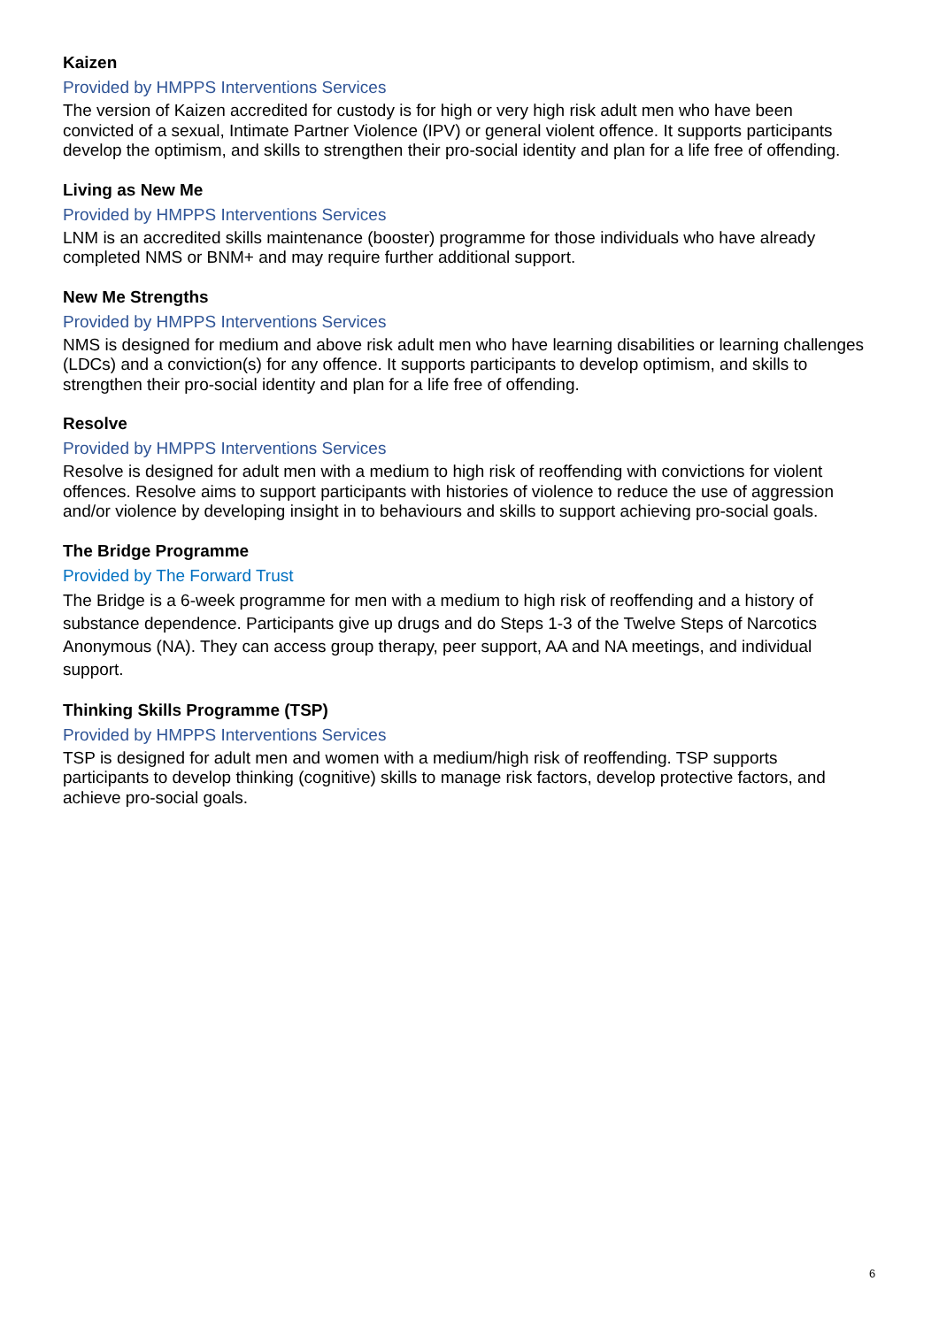Kaizen
Provided by HMPPS Interventions Services
The version of Kaizen accredited for custody is for high or very high risk adult men who have been convicted of a sexual, Intimate Partner Violence (IPV) or general violent offence. It supports participants develop the optimism, and skills to strengthen their pro-social identity and plan for a life free of offending.
Living as New Me
Provided by HMPPS Interventions Services
LNM is an accredited skills maintenance (booster) programme for those individuals who have already completed NMS or BNM+ and may require further additional support.
New Me Strengths
Provided by HMPPS Interventions Services
NMS is designed for medium and above risk adult men who have learning disabilities or learning challenges (LDCs) and a conviction(s) for any offence. It supports participants to develop optimism, and skills to strengthen their pro-social identity and plan for a life free of offending.
Resolve
Provided by HMPPS Interventions Services
Resolve is designed for adult men with a medium to high risk of reoffending with convictions for violent offences. Resolve aims to support participants with histories of violence to reduce the use of aggression and/or violence by developing insight in to behaviours and skills to support achieving pro-social goals.
The Bridge Programme
Provided by The Forward Trust
The Bridge is a 6-week programme for men with a medium to high risk of reoffending and a history of substance dependence. Participants give up drugs and do Steps 1-3 of the Twelve Steps of Narcotics Anonymous (NA). They can access group therapy, peer support, AA and NA meetings, and individual support.
Thinking Skills Programme (TSP)
Provided by HMPPS Interventions Services
TSP is designed for adult men and women with a medium/high risk of reoffending. TSP supports participants to develop thinking (cognitive) skills to manage risk factors, develop protective factors, and achieve pro-social goals.
6